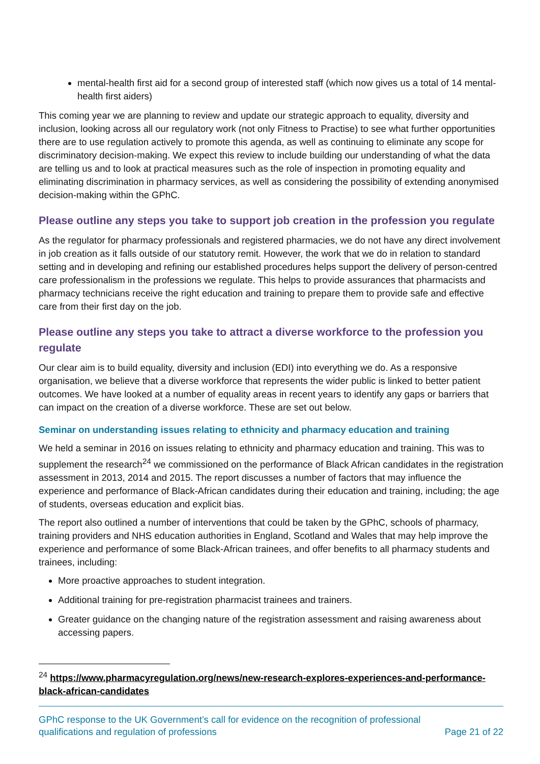mental-health first aid for a second group of interested staff (which now gives us a total of 14 mental-health first aiders)
This coming year we are planning to review and update our strategic approach to equality, diversity and inclusion, looking across all our regulatory work (not only Fitness to Practise) to see what further opportunities there are to use regulation actively to promote this agenda, as well as continuing to eliminate any scope for discriminatory decision-making. We expect this review to include building our understanding of what the data are telling us and to look at practical measures such as the role of inspection in promoting equality and eliminating discrimination in pharmacy services, as well as considering the possibility of extending anonymised decision-making within the GPhC.
Please outline any steps you take to support job creation in the profession you regulate
As the regulator for pharmacy professionals and registered pharmacies, we do not have any direct involvement in job creation as it falls outside of our statutory remit. However, the work that we do in relation to standard setting and in developing and refining our established procedures helps support the delivery of person-centred care professionalism in the professions we regulate. This helps to provide assurances that pharmacists and pharmacy technicians receive the right education and training to prepare them to provide safe and effective care from their first day on the job.
Please outline any steps you take to attract a diverse workforce to the profession you regulate
Our clear aim is to build equality, diversity and inclusion (EDI) into everything we do. As a responsive organisation, we believe that a diverse workforce that represents the wider public is linked to better patient outcomes. We have looked at a number of equality areas in recent years to identify any gaps or barriers that can impact on the creation of a diverse workforce. These are set out below.
Seminar on understanding issues relating to ethnicity and pharmacy education and training
We held a seminar in 2016 on issues relating to ethnicity and pharmacy education and training. This was to supplement the research<sup>24</sup> we commissioned on the performance of Black African candidates in the registration assessment in 2013, 2014 and 2015. The report discusses a number of factors that may influence the experience and performance of Black-African candidates during their education and training, including; the age of students, overseas education and explicit bias.
The report also outlined a number of interventions that could be taken by the GPhC, schools of pharmacy, training providers and NHS education authorities in England, Scotland and Wales that may help improve the experience and performance of some Black-African trainees, and offer benefits to all pharmacy students and trainees, including:
More proactive approaches to student integration.
Additional training for pre-registration pharmacist trainees and trainers.
Greater guidance on the changing nature of the registration assessment and raising awareness about accessing papers.
<sup>24</sup> https://www.pharmacyregulation.org/news/new-research-explores-experiences-and-performance-black-african-candidates
GPhC response to the UK Government’s call for evidence on the recognition of professional
qualifications and regulation of professions
Page 21 of 22